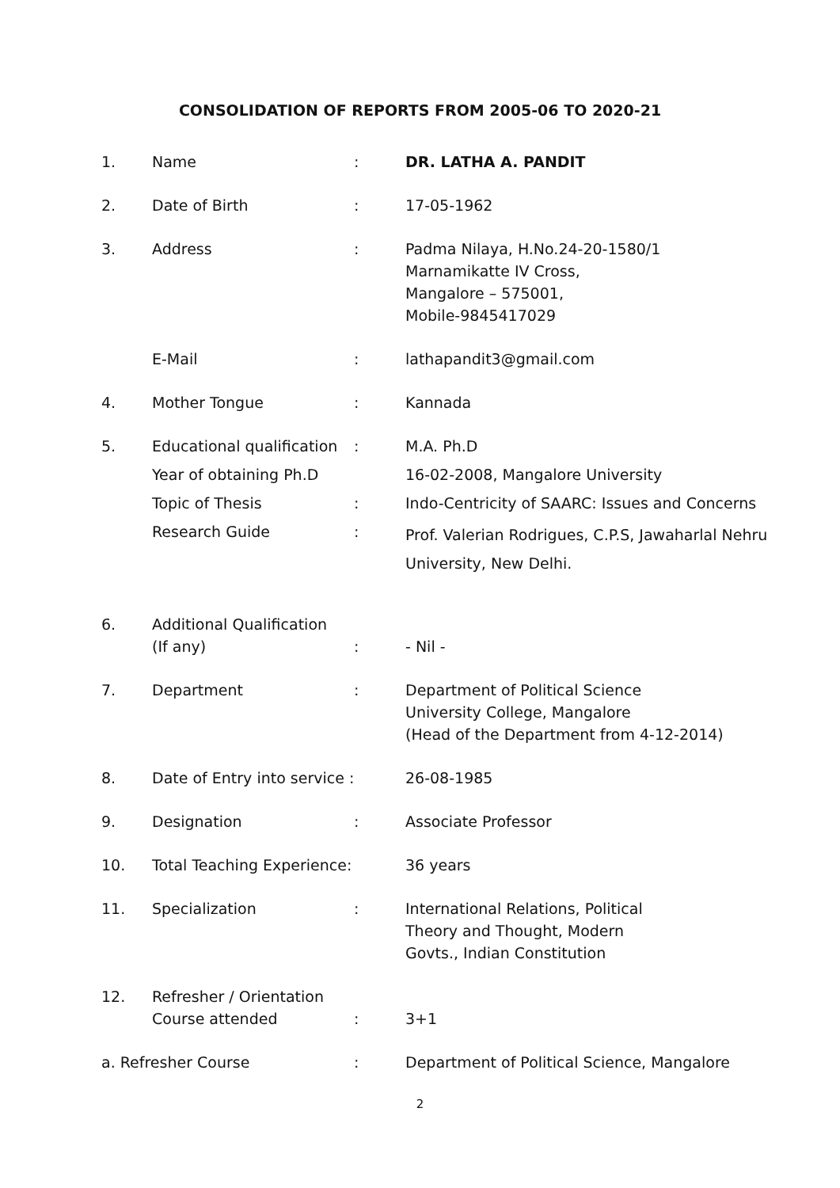CONSOLIDATION OF REPORTS FROM 2005-06 TO 2020-21
| 1. | Name | : | DR. LATHA A. PANDIT |
| 2. | Date of Birth | : | 17-05-1962 |
| 3. | Address | : | Padma Nilaya, H.No.24-20-1580/1 Marnamikatte IV Cross, Mangalore – 575001, Mobile-9845417029 |
| | E-Mail | : | lathapandit3@gmail.com |
| 4. | Mother Tongue | : | Kannada |
| 5. | Educational qualification | : | M.A. Ph.D |
| | Year of obtaining Ph.D | | 16-02-2008, Mangalore University |
| | Topic of Thesis | : | Indo-Centricity of SAARC: Issues and Concerns |
| | Research Guide | : | Prof. Valerian Rodrigues, C.P.S, Jawaharlal Nehru University, New Delhi. |
| 6. | Additional Qualification (If any) | : | - Nil - |
| 7. | Department | : | Department of Political Science University College, Mangalore (Head of the Department from 4-12-2014) |
| 8. | Date of Entry into service : | | 26-08-1985 |
| 9. | Designation | : | Associate Professor |
| 10. | Total Teaching Experience: | | 36 years |
| 11. | Specialization | : | International Relations, Political Theory and Thought, Modern Govts., Indian Constitution |
| 12. | Refresher / Orientation Course attended | : | 3+1 |
| a. Refresher Course | | : | Department of Political Science, Mangalore |
2